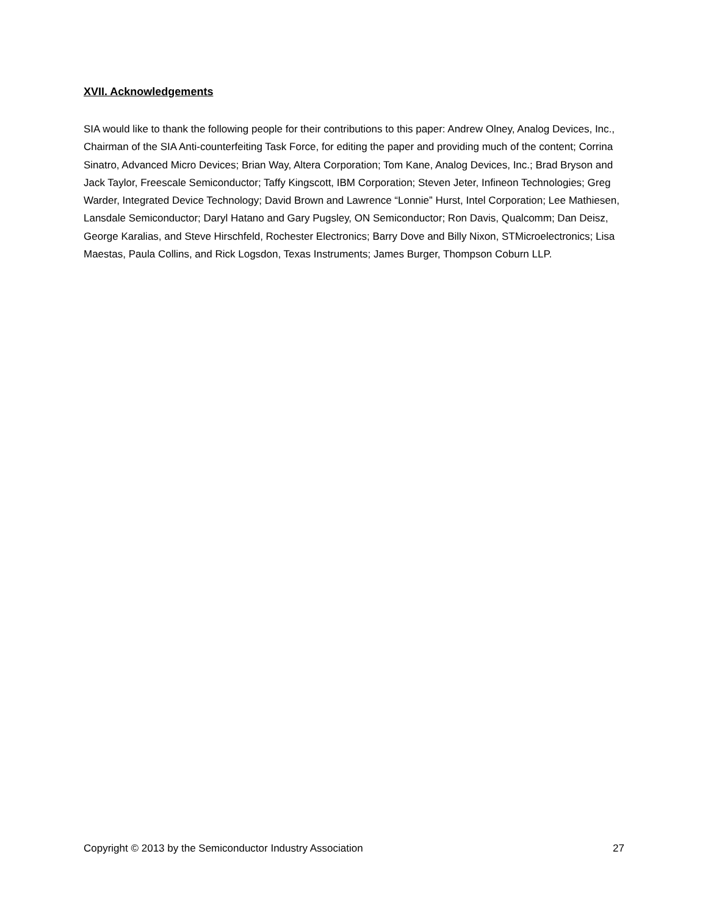XVII. Acknowledgements
SIA would like to thank the following people for their contributions to this paper: Andrew Olney, Analog Devices, Inc., Chairman of the SIA Anti-counterfeiting Task Force, for editing the paper and providing much of the content; Corrina Sinatro, Advanced Micro Devices; Brian Way, Altera Corporation; Tom Kane, Analog Devices, Inc.; Brad Bryson and Jack Taylor, Freescale Semiconductor; Taffy Kingscott, IBM Corporation; Steven Jeter, Infineon Technologies; Greg Warder, Integrated Device Technology; David Brown and Lawrence “Lonnie” Hurst, Intel Corporation; Lee Mathiesen, Lansdale Semiconductor; Daryl Hatano and Gary Pugsley, ON Semiconductor; Ron Davis, Qualcomm; Dan Deisz, George Karalias, and Steve Hirschfeld, Rochester Electronics; Barry Dove and Billy Nixon, STMicroelectronics; Lisa Maestas, Paula Collins, and Rick Logsdon, Texas Instruments; James Burger, Thompson Coburn LLP.
Copyright © 2013 by the Semiconductor Industry Association 27